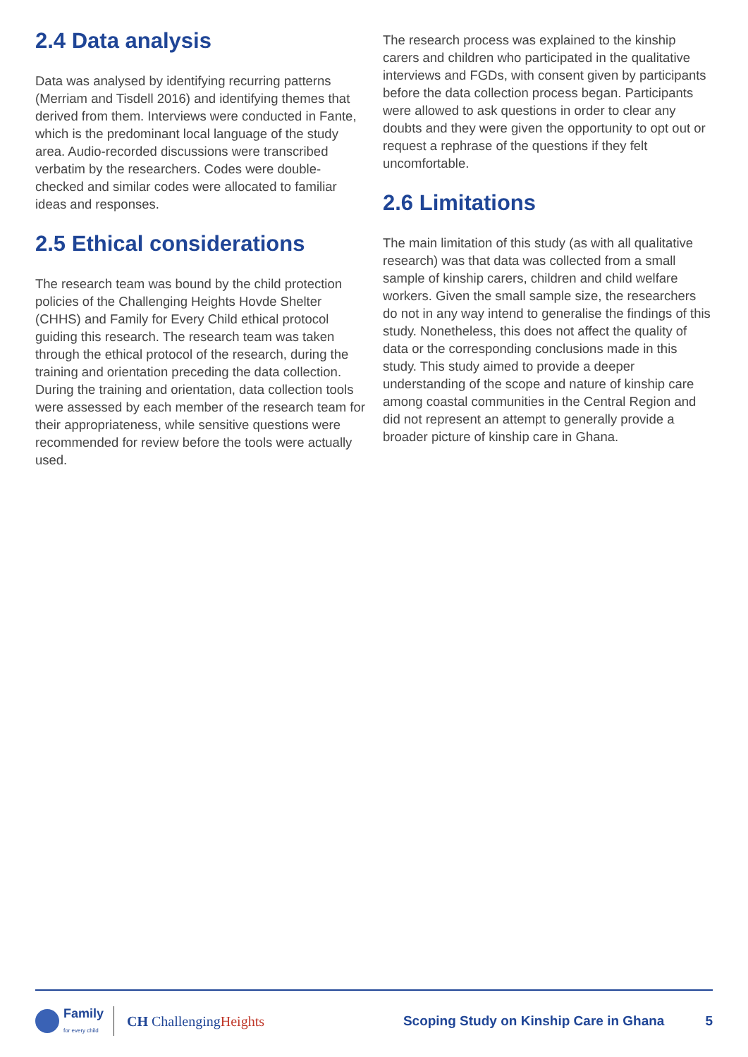2.4 Data analysis
Data was analysed by identifying recurring patterns (Merriam and Tisdell 2016) and identifying themes that derived from them. Interviews were conducted in Fante, which is the predominant local language of the study area. Audio-recorded discussions were transcribed verbatim by the researchers. Codes were double-checked and similar codes were allocated to familiar ideas and responses.
2.5 Ethical considerations
The research team was bound by the child protection policies of the Challenging Heights Hovde Shelter (CHHS) and Family for Every Child ethical protocol guiding this research. The research team was taken through the ethical protocol of the research, during the training and orientation preceding the data collection. During the training and orientation, data collection tools were assessed by each member of the research team for their appropriateness, while sensitive questions were recommended for review before the tools were actually used.
The research process was explained to the kinship carers and children who participated in the qualitative interviews and FGDs, with consent given by participants before the data collection process began. Participants were allowed to ask questions in order to clear any doubts and they were given the opportunity to opt out or request a rephrase of the questions if they felt uncomfortable.
2.6 Limitations
The main limitation of this study (as with all qualitative research) was that data was collected from a small sample of kinship carers, children and child welfare workers. Given the small sample size, the researchers do not in any way intend to generalise the findings of this study. Nonetheless, this does not affect the quality of data or the corresponding conclusions made in this study. This study aimed to provide a deeper understanding of the scope and nature of kinship care among coastal communities in the Central Region and did not represent an attempt to generally provide a broader picture of kinship care in Ghana.
Family
for every child
CH ChallengingHeights
Scoping Study on Kinship Care in Ghana
5